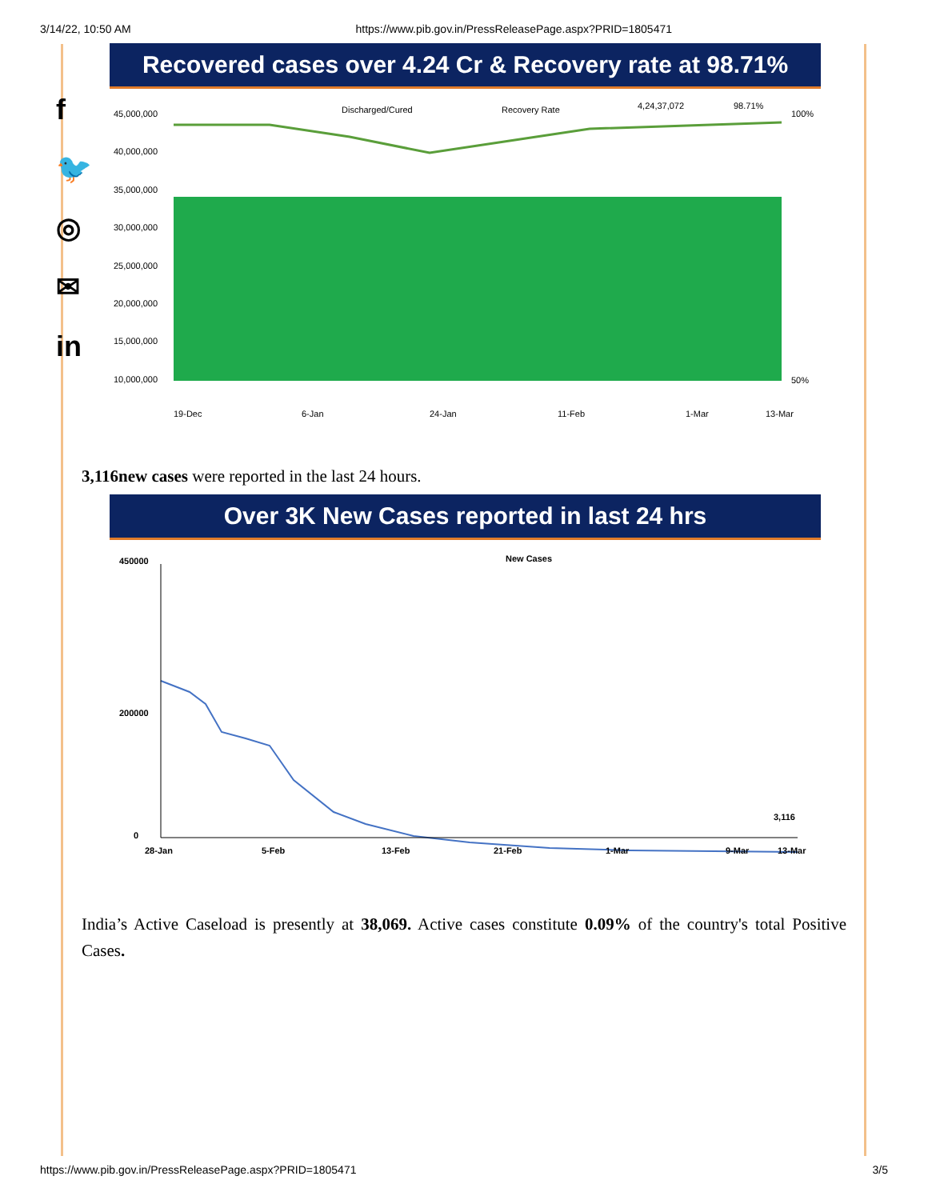3/14/22, 10:50 AM https://www.pib.gov.in/PressReleasePage.aspx?PRID=1805471
f
🐦
◎
✉
in
Recovered cases over 4.24 Cr & Recovery rate at 98.71%
Discharged/Cured
Recovery Rate
4,24,37,072
98.71%
45,000,000
40,000,000
35,000,000
30,000,000
25,000,000
20,000,000
15,000,000
10,000,000
100%
50%
19-Dec
6-Jan
24-Jan
11-Feb
1-Mar
13-Mar
3,116new cases were reported in the last 24 hours.
Over 3K New Cases reported in last 24 hrs
New Cases
450000
200000
0
3,116
28-Jan
5-Feb
13-Feb
21-Feb
1-Mar
9-Mar
13-Mar
India’s Active Caseload is presently at 38,069. Active cases constitute 0.09% of the country's total Positive Cases.
https://www.pib.gov.in/PressReleasePage.aspx?PRID=1805471 3/5